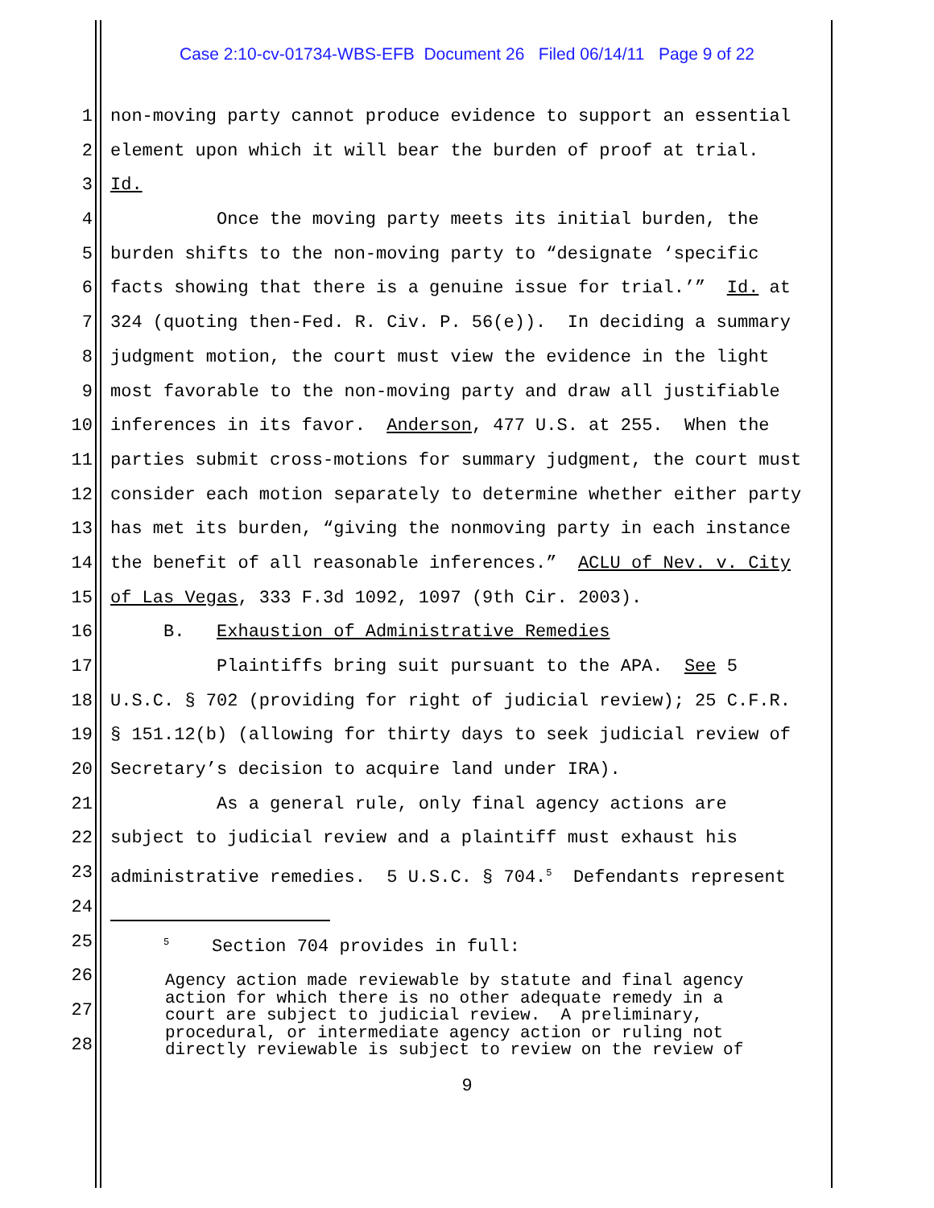Case 2:10-cv-01734-WBS-EFB Document 26 Filed 06/14/11 Page 9 of 22
1 non-moving party cannot produce evidence to support an essential
2 element upon which it will bear the burden of proof at trial.
3 Id.
4 Once the moving party meets its initial burden, the
5 burden shifts to the non-moving party to “designate ‘specific
6 facts showing that there is a genuine issue for trial.’” Id. at
7 324 (quoting then-Fed. R. Civ. P. 56(e)). In deciding a summary
8 judgment motion, the court must view the evidence in the light
9 most favorable to the non-moving party and draw all justifiable
10 inferences in its favor. Anderson, 477 U.S. at 255. When the
11 parties submit cross-motions for summary judgment, the court must
12 consider each motion separately to determine whether either party
13 has met its burden, “giving the nonmoving party in each instance
14 the benefit of all reasonable inferences.” ACLU of Nev. v. City
15 of Las Vegas, 333 F.3d 1092, 1097 (9th Cir. 2003).
16 B. Exhaustion of Administrative Remedies
17 Plaintiffs bring suit pursuant to the APA. See 5
18 U.S.C. § 702 (providing for right of judicial review); 25 C.F.R.
19 § 151.12(b) (allowing for thirty days to seek judicial review of
20 Secretary’s decision to acquire land under IRA).
21 As a general rule, only final agency actions are
22 subject to judicial review and a plaintiff must exhaust his
23 administrative remedies. 5 U.S.C. § 704.<sup>5</sup> Defendants represent
24
25 <sup>5</sup> Section 704 provides in full:
26
27
28
Agency action made reviewable by statute and final agency action for which there is no other adequate remedy in a court are subject to judicial review. A preliminary, procedural, or intermediate agency action or ruling not directly reviewable is subject to review on the review of
9